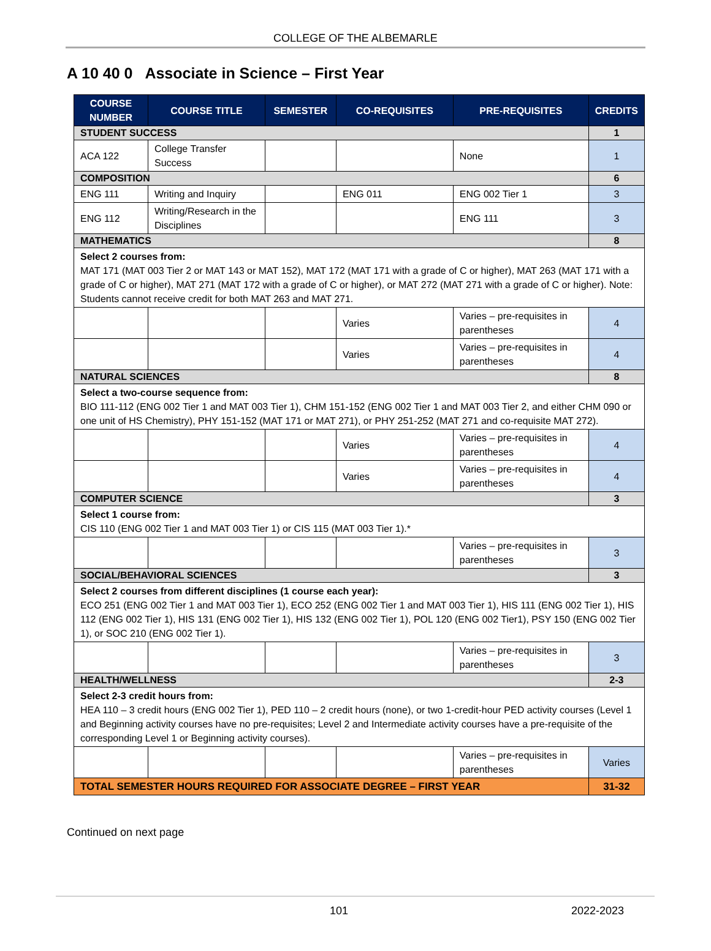COLLEGE OF THE ALBEMARLE
A 10 40 0 Associate in Science – First Year
| COURSE NUMBER | COURSE TITLE | SEMESTER | CO-REQUISITES | PRE-REQUISITES | CREDITS |
| --- | --- | --- | --- | --- | --- |
| STUDENT SUCCESS | | | | | 1 |
| ACA 122 | College Transfer Success | | | None | 1 |
| COMPOSITION | | | | | 6 |
| ENG 111 | Writing and Inquiry | | ENG 011 | ENG 002 Tier 1 | 3 |
| ENG 112 | Writing/Research in the Disciplines | | | ENG 111 | 3 |
| MATHEMATICS | | | | | 8 |
| Select 2 courses from: MAT 171 (MAT 003 Tier 2 or MAT 143 or MAT 152), MAT 172 (MAT 171 with a grade of C or higher), MAT 263 (MAT 171 with a grade of C or higher), MAT 271 (MAT 172 with a grade of C or higher), or MAT 272 (MAT 271 with a grade of C or higher). Note: Students cannot receive credit for both MAT 263 and MAT 271. | | | | | |
| | | | Varies | Varies – pre-requisites in parentheses | 4 |
| | | | Varies | Varies – pre-requisites in parentheses | 4 |
| NATURAL SCIENCES | | | | | 8 |
| Select a two-course sequence from: BIO 111-112 (ENG 002 Tier 1 and MAT 003 Tier 1), CHM 151-152 (ENG 002 Tier 1 and MAT 003 Tier 2, and either CHM 090 or one unit of HS Chemistry), PHY 151-152 (MAT 171 or MAT 271), or PHY 251-252 (MAT 271 and co-requisite MAT 272). | | | | | |
| | | | Varies | Varies – pre-requisites in parentheses | 4 |
| | | | Varies | Varies – pre-requisites in parentheses | 4 |
| COMPUTER SCIENCE | | | | | 3 |
| Select 1 course from: CIS 110 (ENG 002 Tier 1 and MAT 003 Tier 1) or CIS 115 (MAT 003 Tier 1).* | | | | | |
| | | | | Varies – pre-requisites in parentheses | 3 |
| SOCIAL/BEHAVIORAL SCIENCES | | | | | 3 |
| Select 2 courses from different disciplines (1 course each year): ECO 251 (ENG 002 Tier 1 and MAT 003 Tier 1), ECO 252 (ENG 002 Tier 1 and MAT 003 Tier 1), HIS 111 (ENG 002 Tier 1), HIS 112 (ENG 002 Tier 1), HIS 131 (ENG 002 Tier 1), HIS 132 (ENG 002 Tier 1), POL 120 (ENG 002 Tier1), PSY 150 (ENG 002 Tier 1), or SOC 210 (ENG 002 Tier 1). | | | | | |
| | | | | Varies – pre-requisites in parentheses | 3 |
| HEALTH/WELLNESS | | | | | 2-3 |
| Select 2-3 credit hours from: HEA 110 – 3 credit hours (ENG 002 Tier 1), PED 110 – 2 credit hours (none), or two 1-credit-hour PED activity courses (Level 1 and Beginning activity courses have no pre-requisites; Level 2 and Intermediate activity courses have a pre-requisite of the corresponding Level 1 or Beginning activity courses). | | | | | |
| | | | | Varies – pre-requisites in parentheses | Varies |
| TOTAL SEMESTER HOURS REQUIRED FOR ASSOCIATE DEGREE – FIRST YEAR | | | | | 31-32 |
Continued on next page
101 2022-2023